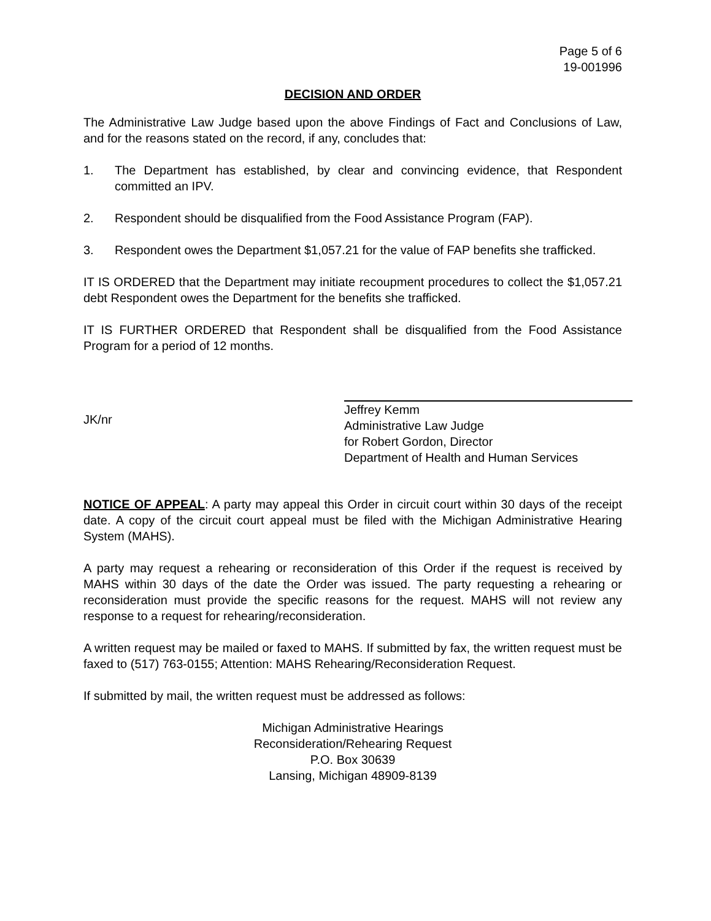Page 5 of 6
19-001996
DECISION AND ORDER
The Administrative Law Judge based upon the above Findings of Fact and Conclusions of Law, and for the reasons stated on the record, if any, concludes that:
1. The Department has established, by clear and convincing evidence, that Respondent committed an IPV.
2. Respondent should be disqualified from the Food Assistance Program (FAP).
3. Respondent owes the Department $1,057.21 for the value of FAP benefits she trafficked.
IT IS ORDERED that the Department may initiate recoupment procedures to collect the $1,057.21 debt Respondent owes the Department for the benefits she trafficked.
IT IS FURTHER ORDERED that Respondent shall be disqualified from the Food Assistance Program for a period of 12 months.
JK/nr Jeffrey Kemm
Administrative Law Judge
for Robert Gordon, Director
Department of Health and Human Services
NOTICE OF APPEAL: A party may appeal this Order in circuit court within 30 days of the receipt date. A copy of the circuit court appeal must be filed with the Michigan Administrative Hearing System (MAHS).
A party may request a rehearing or reconsideration of this Order if the request is received by MAHS within 30 days of the date the Order was issued. The party requesting a rehearing or reconsideration must provide the specific reasons for the request. MAHS will not review any response to a request for rehearing/reconsideration.
A written request may be mailed or faxed to MAHS. If submitted by fax, the written request must be faxed to (517) 763-0155; Attention: MAHS Rehearing/Reconsideration Request.
If submitted by mail, the written request must be addressed as follows:
Michigan Administrative Hearings
Reconsideration/Rehearing Request
P.O. Box 30639
Lansing, Michigan 48909-8139